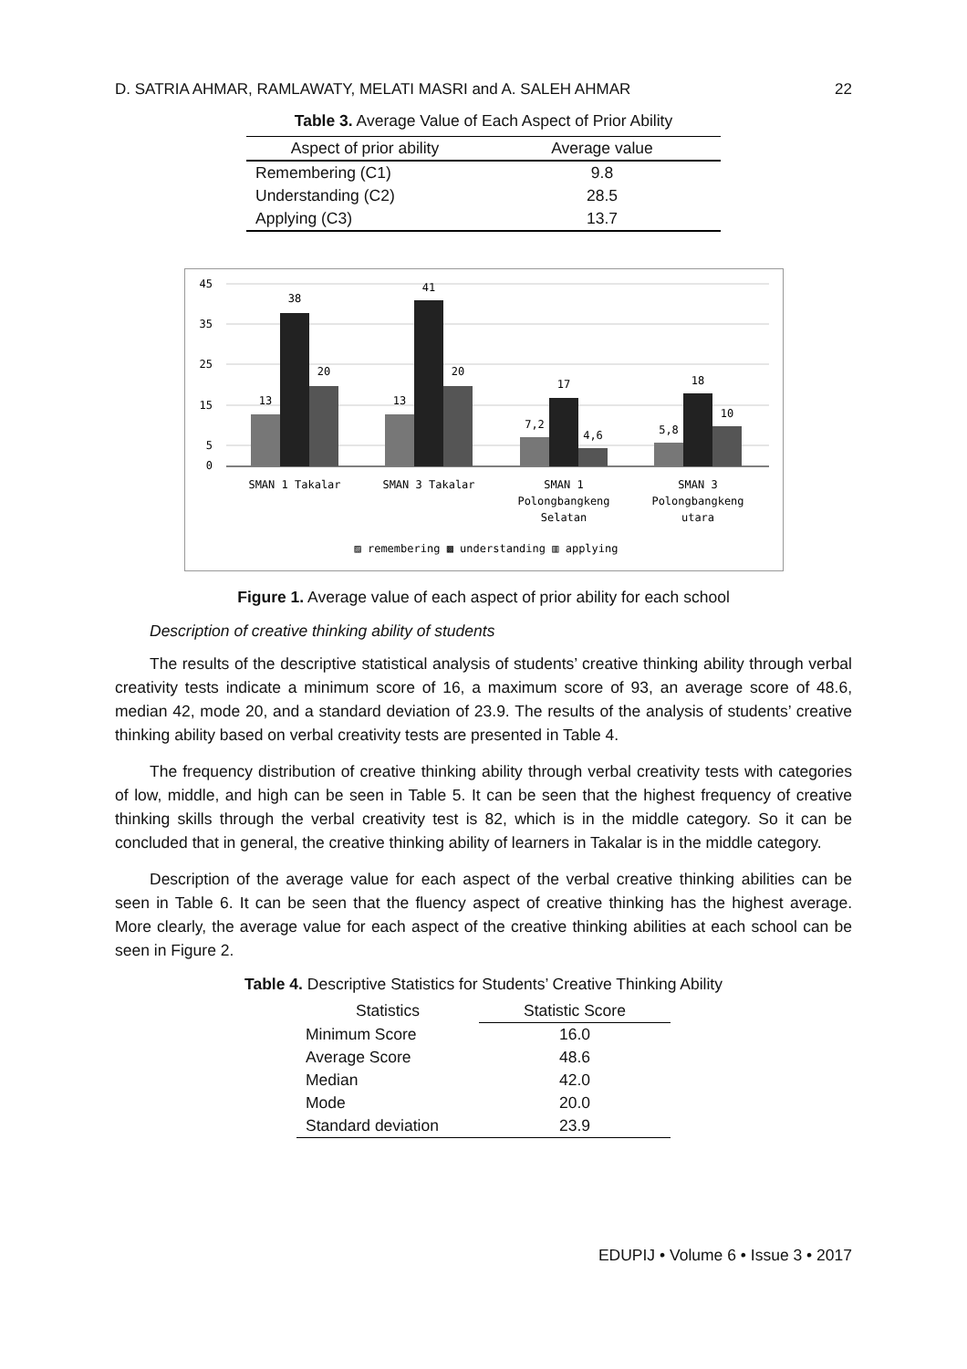D. SATRIA AHMAR, RAMLAWATY, MELATI MASRI and A. SALEH AHMAR 22
Table 3. Average Value of Each Aspect of Prior Ability
| Aspect of prior ability | Average value |
| --- | --- |
| Remembering (C1) | 9.8 |
| Understanding (C2) | 28.5 |
| Applying (C3) | 13.7 |
45
35
25
15
5
0
13
38
20
13
41
20
7,2
17
4,6
5,8
18
10
SMAN 1 Takalar
SMAN 3 Takalar
SMAN 1
Polongbangkeng
Selatan
SMAN 3
Polongbangkeng
utara
▨ remembering ▩ understanding ▥ applying
Figure 1. Average value of each aspect of prior ability for each school
Description of creative thinking ability of students
The results of the descriptive statistical analysis of students’ creative thinking ability through verbal creativity tests indicate a minimum score of 16, a maximum score of 93, an average score of 48.6, median 42, mode 20, and a standard deviation of 23.9. The results of the analysis of students’ creative thinking ability based on verbal creativity tests are presented in Table 4.
The frequency distribution of creative thinking ability through verbal creativity tests with categories of low, middle, and high can be seen in Table 5. It can be seen that the highest frequency of creative thinking skills through the verbal creativity test is 82, which is in the middle category. So it can be concluded that in general, the creative thinking ability of learners in Takalar is in the middle category.
Description of the average value for each aspect of the verbal creative thinking abilities can be seen in Table 6. It can be seen that the fluency aspect of creative thinking has the highest average. More clearly, the average value for each aspect of the creative thinking abilities at each school can be seen in Figure 2.
Table 4. Descriptive Statistics for Students’ Creative Thinking Ability
| Statistics | Statistic Score |
| --- | --- |
| Minimum Score | 16.0 |
| Average Score | 48.6 |
| Median | 42.0 |
| Mode | 20.0 |
| Standard deviation | 23.9 |
EDUPIJ • Volume 6 • Issue 3 • 2017